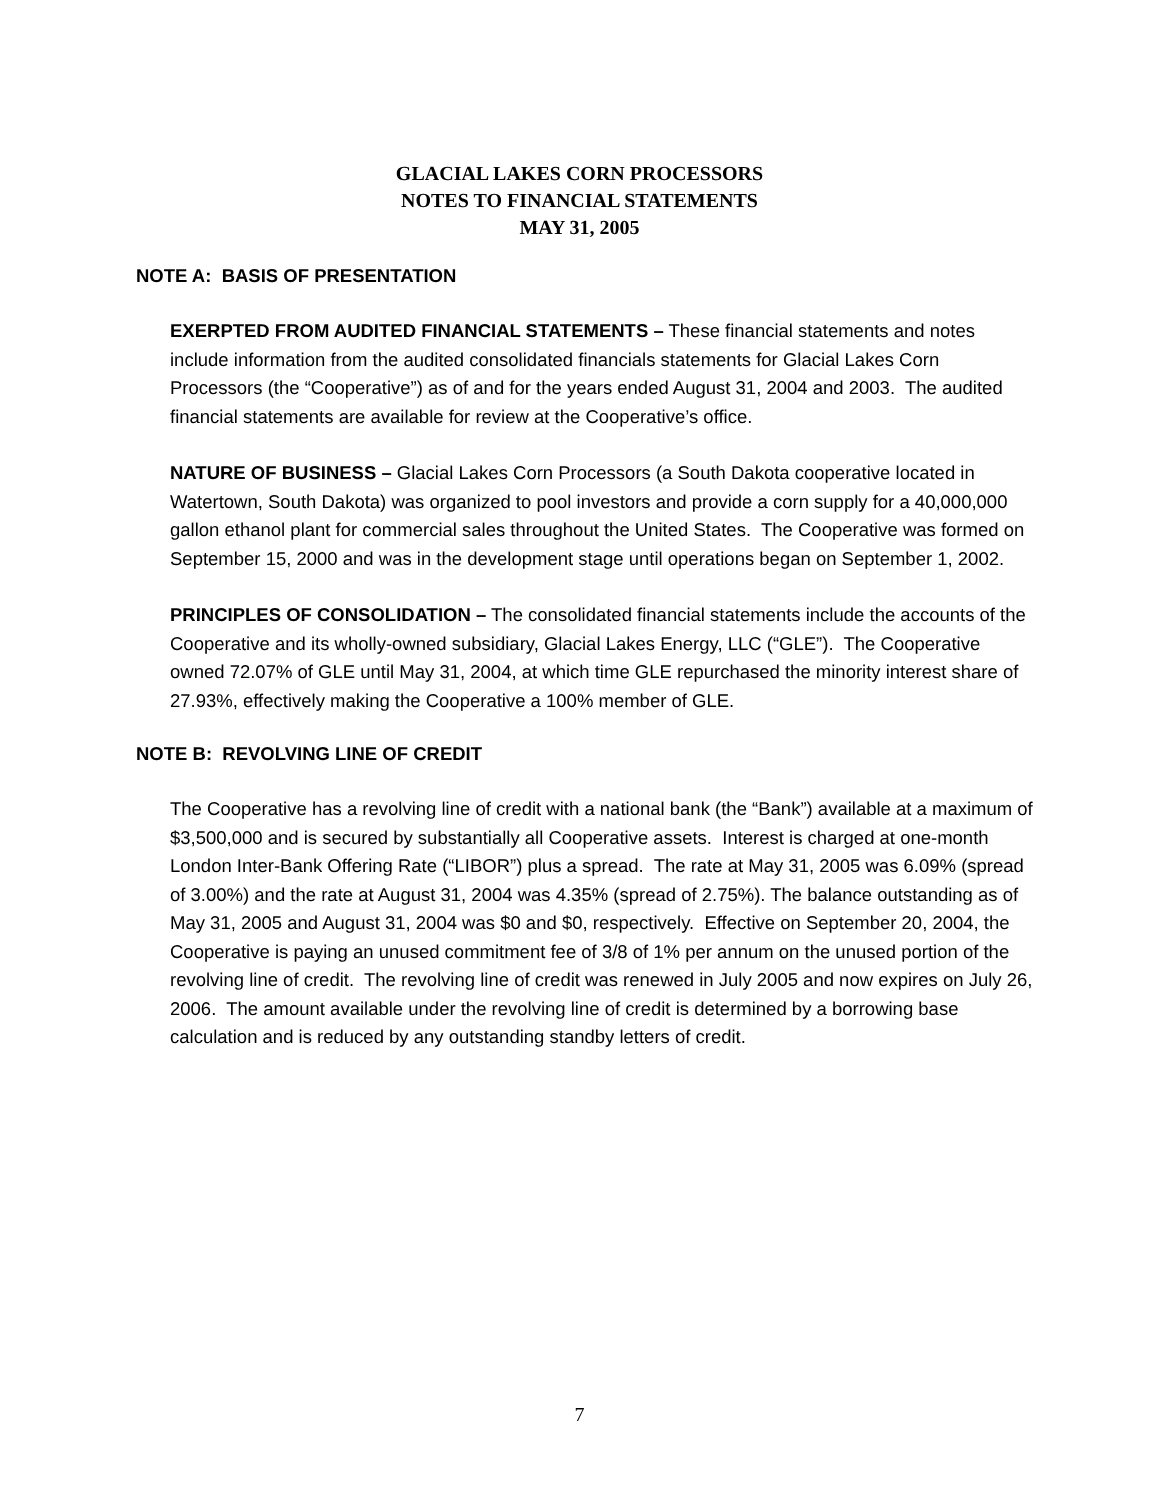GLACIAL LAKES CORN PROCESSORS
NOTES TO FINANCIAL STATEMENTS
MAY 31, 2005
NOTE A: BASIS OF PRESENTATION
EXERPTED FROM AUDITED FINANCIAL STATEMENTS – These financial statements and notes include information from the audited consolidated financials statements for Glacial Lakes Corn Processors (the “Cooperative”) as of and for the years ended August 31, 2004 and 2003. The audited financial statements are available for review at the Cooperative’s office.
NATURE OF BUSINESS – Glacial Lakes Corn Processors (a South Dakota cooperative located in Watertown, South Dakota) was organized to pool investors and provide a corn supply for a 40,000,000 gallon ethanol plant for commercial sales throughout the United States. The Cooperative was formed on September 15, 2000 and was in the development stage until operations began on September 1, 2002.
PRINCIPLES OF CONSOLIDATION – The consolidated financial statements include the accounts of the Cooperative and its wholly-owned subsidiary, Glacial Lakes Energy, LLC (“GLE”). The Cooperative owned 72.07% of GLE until May 31, 2004, at which time GLE repurchased the minority interest share of 27.93%, effectively making the Cooperative a 100% member of GLE.
NOTE B: REVOLVING LINE OF CREDIT
The Cooperative has a revolving line of credit with a national bank (the “Bank”) available at a maximum of $3,500,000 and is secured by substantially all Cooperative assets. Interest is charged at one-month London Inter-Bank Offering Rate (“LIBOR”) plus a spread. The rate at May 31, 2005 was 6.09% (spread of 3.00%) and the rate at August 31, 2004 was 4.35% (spread of 2.75%). The balance outstanding as of May 31, 2005 and August 31, 2004 was $0 and $0, respectively. Effective on September 20, 2004, the Cooperative is paying an unused commitment fee of 3/8 of 1% per annum on the unused portion of the revolving line of credit. The revolving line of credit was renewed in July 2005 and now expires on July 26, 2006. The amount available under the revolving line of credit is determined by a borrowing base calculation and is reduced by any outstanding standby letters of credit.
7